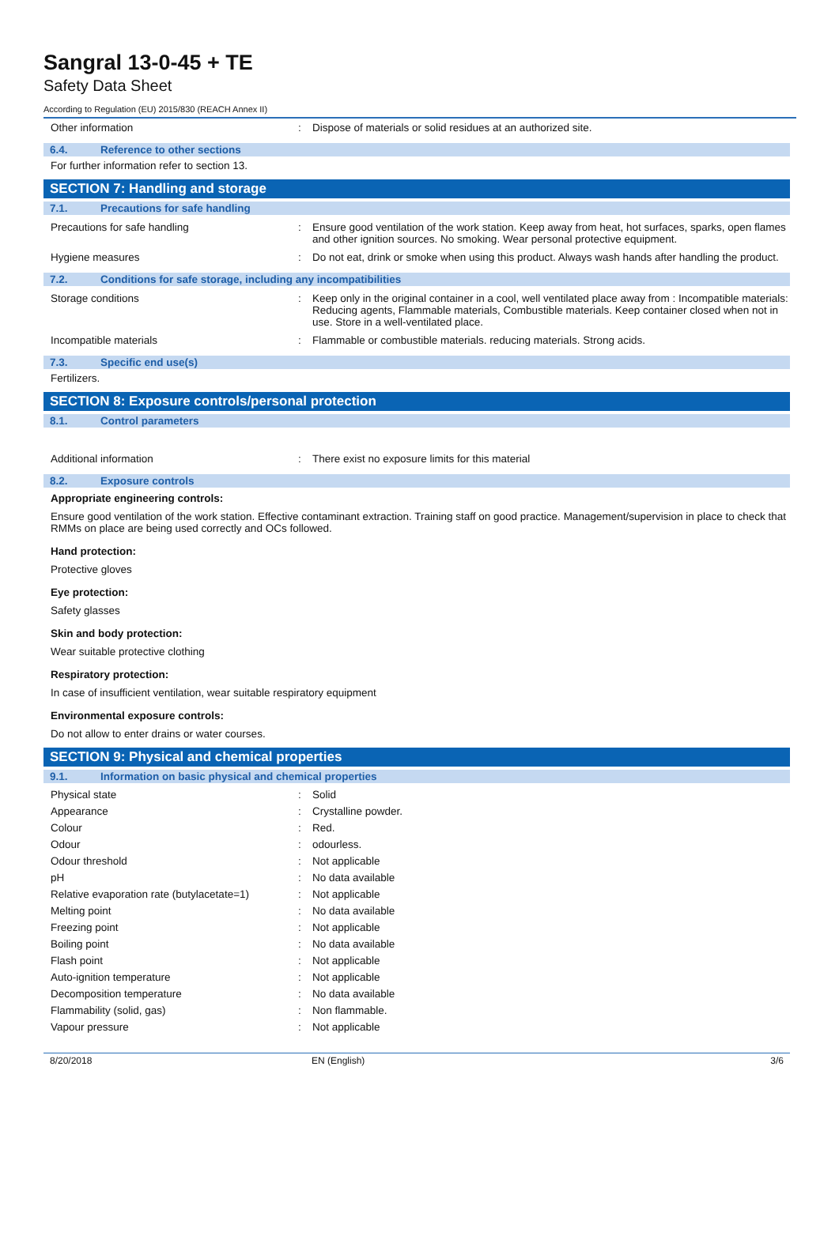Sangral 13-0-45 + TE
Safety Data Sheet
According to Regulation (EU) 2015/830 (REACH Annex II)
Other information: Dispose of materials or solid residues at an authorized site.
6.4. Reference to other sections
For further information refer to section 13.
SECTION 7: Handling and storage
7.1. Precautions for safe handling
Precautions for safe handling: Ensure good ventilation of the work station. Keep away from heat, hot surfaces, sparks, open flames and other ignition sources. No smoking. Wear personal protective equipment.
Hygiene measures: Do not eat, drink or smoke when using this product. Always wash hands after handling the product.
7.2. Conditions for safe storage, including any incompatibilities
Storage conditions: Keep only in the original container in a cool, well ventilated place away from : Incompatible materials: Reducing agents, Flammable materials, Combustible materials. Keep container closed when not in use. Store in a well-ventilated place.
Incompatible materials: Flammable or combustible materials. reducing materials. Strong acids.
7.3. Specific end use(s)
Fertilizers.
SECTION 8: Exposure controls/personal protection
8.1. Control parameters
Additional information: There exist no exposure limits for this material
8.2. Exposure controls
Appropriate engineering controls:
Ensure good ventilation of the work station. Effective contaminant extraction. Training staff on good practice. Management/supervision in place to check that RMMs on place are being used correctly and OCs followed.
Hand protection:
Protective gloves
Eye protection:
Safety glasses
Skin and body protection:
Wear suitable protective clothing
Respiratory protection:
In case of insufficient ventilation, wear suitable respiratory equipment
Environmental exposure controls:
Do not allow to enter drains or water courses.
SECTION 9: Physical and chemical properties
9.1. Information on basic physical and chemical properties
Physical state: Solid
Appearance: Crystalline powder.
Colour: Red.
Odour: odourless.
Odour threshold: Not applicable
pH: No data available
Relative evaporation rate (butylacetate=1): Not applicable
Melting point: No data available
Freezing point: Not applicable
Boiling point: No data available
Flash point: Not applicable
Auto-ignition temperature: Not applicable
Decomposition temperature: No data available
Flammability (solid, gas): Non flammable.
Vapour pressure: Not applicable
8/20/2018 EN (English) 3/6